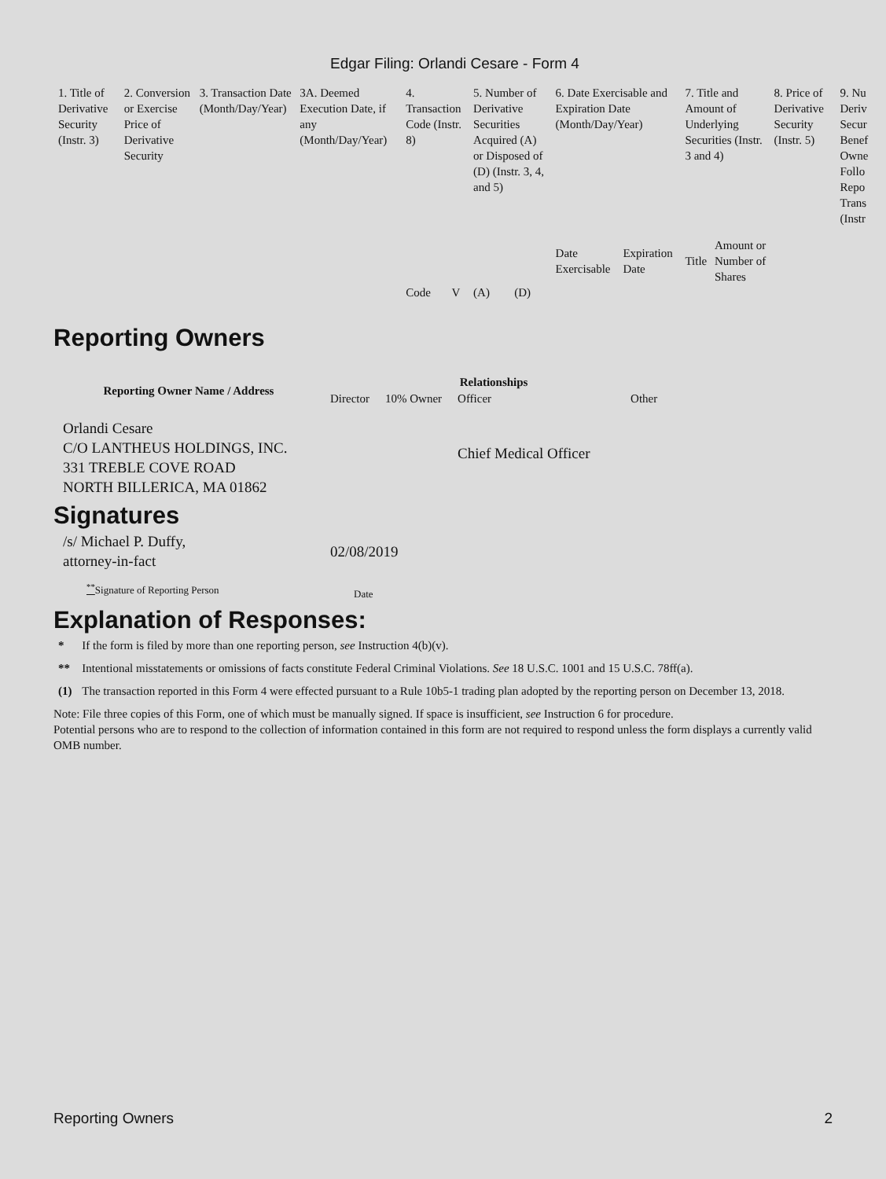Edgar Filing: Orlandi Cesare - Form 4
| 1. Title of Derivative Security (Instr. 3) | 2. Conversion or Exercise Price of Derivative Security | 3. Transaction Date (Month/Day/Year) | 3A. Deemed Execution Date, if any (Month/Day/Year) | 4. Transaction Code (Instr. 8) | | 5. Number of Derivative Securities Acquired (A) or Disposed of (D) (Instr. 3, 4, and 5) | | 6. Date Exercisable and Expiration Date (Month/Day/Year) | | 7. Title and Amount of Underlying Securities (Instr. 3 and 4) | | 8. Price of Derivative Security (Instr. 5) | 9. Nu Deriv Secur Benef Owne Follo Repo Trans (Instr |
| | | | | | | | | Date Exercisable | Expiration Date | Title | Amount or Number of Shares | | |
| | | | | Code | V | (A) | (D) | | | | | | |
Reporting Owners
| Reporting Owner Name / Address | Relationships | | | |
| --- | --- | --- | --- | --- |
| | Director | 10% Owner | Officer | Other |
| Orlandi Cesare C/O LANTHEUS HOLDINGS, INC. 331 TREBLE COVE ROAD NORTH BILLERICA, MA 01862 | | | Chief Medical Officer | |
Signatures
| /s/ Michael P. Duffy, attorney-in-fact | 02/08/2019 |
| <sup>**</sup> Signature of Reporting Person | Date |
Explanation of Responses:
| * | If the form is filed by more than one reporting person, see Instruction 4(b)(v). |
| ** | Intentional misstatements or omissions of facts constitute Federal Criminal Violations. See 18 U.S.C. 1001 and 15 U.S.C. 78ff(a). |
| (1) | The transaction reported in this Form 4 were effected pursuant to a Rule 10b5-1 trading plan adopted by the reporting person on December 13, 2018. |
Note: File three copies of this Form, one of which must be manually signed. If space is insufficient, see Instruction 6 for procedure.
Potential persons who are to respond to the collection of information contained in this form are not required to respond unless the form displays a currently valid OMB number.
Reporting Owners 2